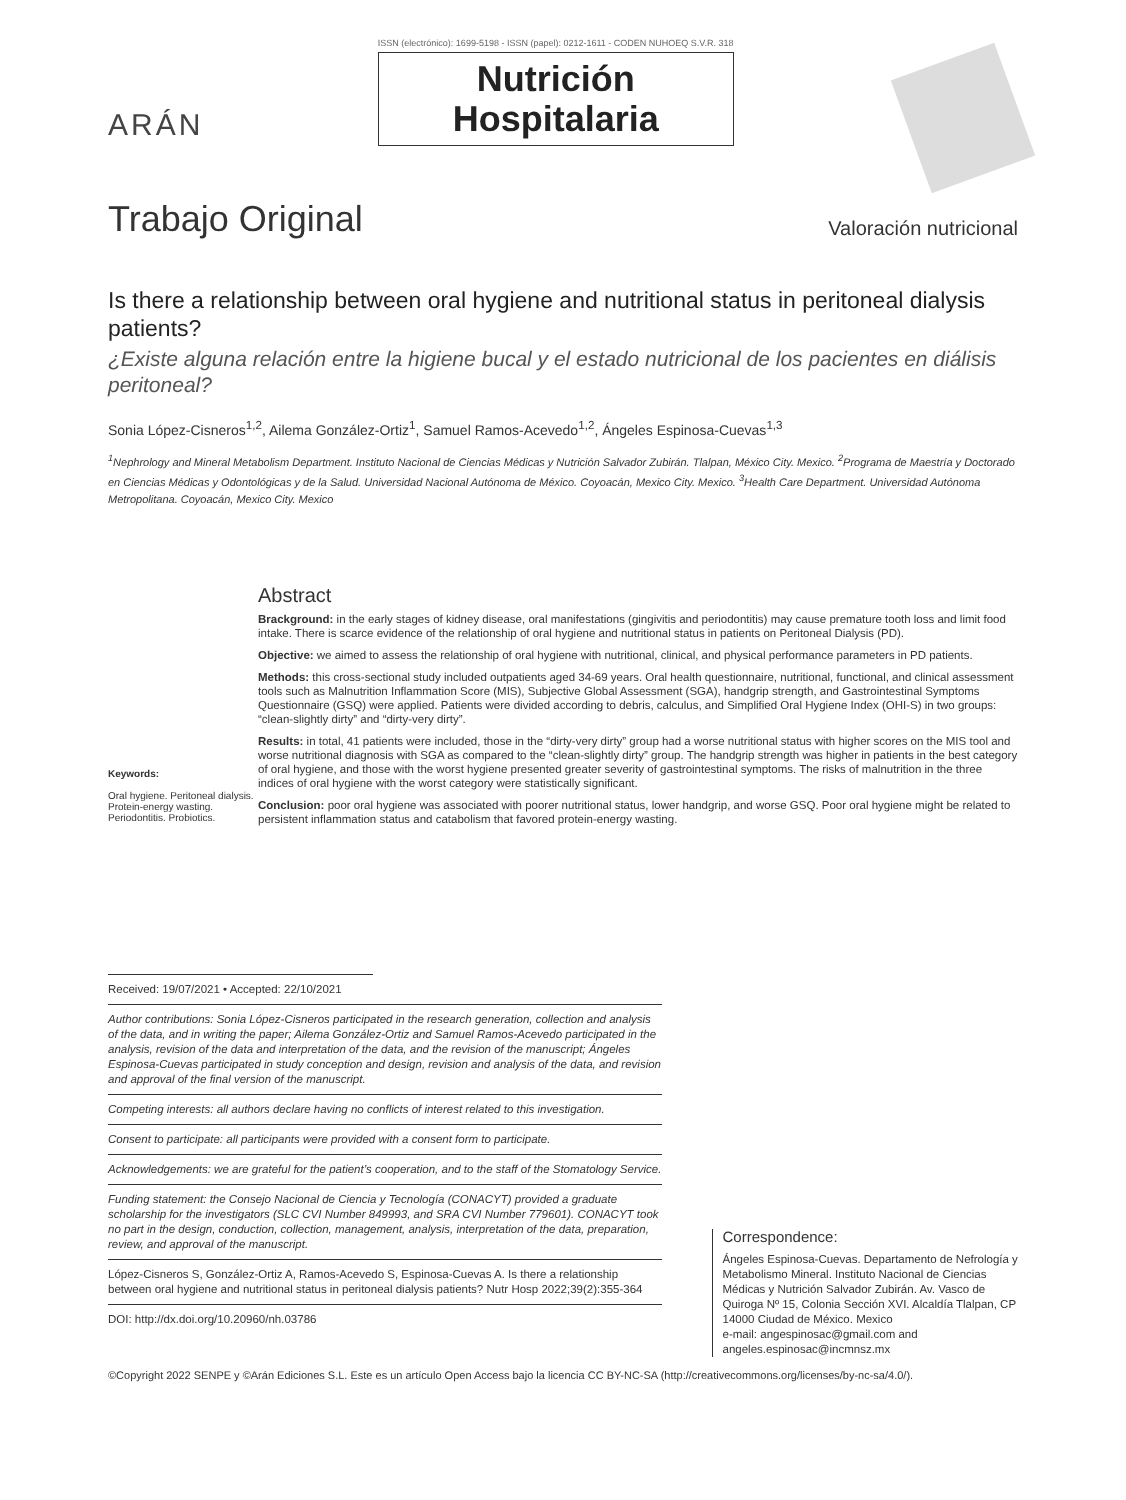ARÁN
ISSN (electrónico): 1699-5198 - ISSN (papel): 0212-1611 - CODEN NUHOEQ S.V.R. 318
Nutrición
Hospitalaria
Trabajo Original
Valoración nutricional
Is there a relationship between oral hygiene and nutritional status in peritoneal dialysis patients?
¿Existe alguna relación entre la higiene bucal y el estado nutricional de los pacientes en diálisis peritoneal?
Sonia López-Cisneros<sup>1,2</sup>, Ailema González-Ortiz<sup>1</sup>, Samuel Ramos-Acevedo<sup>1,2</sup>, Ángeles Espinosa-Cuevas<sup>1,3</sup>
<sup>1</sup> Nephrology and Mineral Metabolism Department. Instituto Nacional de Ciencias Médicas y Nutrición Salvador Zubirán. Tlalpan, México City. Mexico. <sup>2</sup>Programa de Maestría y Doctorado en Ciencias Médicas y Odontológicas y de la Salud. Universidad Nacional Autónoma de México. Coyoacán, Mexico City. Mexico. <sup>3</sup>Health Care Department. Universidad Autónoma Metropolitana. Coyoacán, Mexico City. Mexico
Keywords:
Oral hygiene. Peritoneal dialysis. Protein-energy wasting. Periodontitis. Probiotics.
Abstract
Brackground: in the early stages of kidney disease, oral manifestations (gingivitis and periodontitis) may cause premature tooth loss and limit food intake. There is scarce evidence of the relationship of oral hygiene and nutritional status in patients on Peritoneal Dialysis (PD).
Objective: we aimed to assess the relationship of oral hygiene with nutritional, clinical, and physical performance parameters in PD patients.
Methods: this cross-sectional study included outpatients aged 34-69 years. Oral health questionnaire, nutritional, functional, and clinical assessment tools such as Malnutrition Inflammation Score (MIS), Subjective Global Assessment (SGA), handgrip strength, and Gastrointestinal Symptoms Questionnaire (GSQ) were applied. Patients were divided according to debris, calculus, and Simplified Oral Hygiene Index (OHI-S) in two groups: “clean-slightly dirty” and “dirty-very dirty”.
Results: in total, 41 patients were included, those in the “dirty-very dirty” group had a worse nutritional status with higher scores on the MIS tool and worse nutritional diagnosis with SGA as compared to the “clean-slightly dirty” group. The handgrip strength was higher in patients in the best category of oral hygiene, and those with the worst hygiene presented greater severity of gastrointestinal symptoms. The risks of malnutrition in the three indices of oral hygiene with the worst category were statistically significant.
Conclusion: poor oral hygiene was associated with poorer nutritional status, lower handgrip, and worse GSQ. Poor oral hygiene might be related to persistent inflammation status and catabolism that favored protein-energy wasting.
Received: 19/07/2021 • Accepted: 22/10/2021
Author contributions: Sonia López-Cisneros participated in the research generation, collection and analysis of the data, and in writing the paper; Ailema González-Ortiz and Samuel Ramos-Acevedo participated in the analysis, revision of the data and interpretation of the data, and the revision of the manuscript; Ángeles Espinosa-Cuevas participated in study conception and design, revision and analysis of the data, and revision and approval of the final version of the manuscript.
Competing interests: all authors declare having no conflicts of interest related to this investigation.
Consent to participate: all participants were provided with a consent form to participate.
Acknowledgements: we are grateful for the patient’s cooperation, and to the staff of the Stomatology Service.
Funding statement: the Consejo Nacional de Ciencia y Tecnología (CONACYT) provided a graduate scholarship for the investigators (SLC CVI Number 849993, and SRA CVI Number 779601). CONACYT took no part in the design, conduction, collection, management, analysis, interpretation of the data, preparation, review, and approval of the manuscript.
López-Cisneros S, González-Ortiz A, Ramos-Acevedo S, Espinosa-Cuevas A. Is there a relationship between oral hygiene and nutritional status in peritoneal dialysis patients? Nutr Hosp 2022;39(2):355-364
DOI: http://dx.doi.org/10.20960/nh.03786
Correspondence:
Ángeles Espinosa-Cuevas. Departamento de Nefrología y Metabolismo Mineral. Instituto Nacional de Ciencias Médicas y Nutrición Salvador Zubirán. Av. Vasco de Quiroga Nº 15, Colonia Sección XVI. Alcaldía Tlalpan, CP 14000 Ciudad de México. Mexico
e-mail: angespinosac@gmail.com and angeles.espinosac@incmnsz.mx
©Copyright 2022 SENPE y ©Arán Ediciones S.L. Este es un artículo Open Access bajo la licencia CC BY-NC-SA (http://creativecommons.org/licenses/by-nc-sa/4.0/).